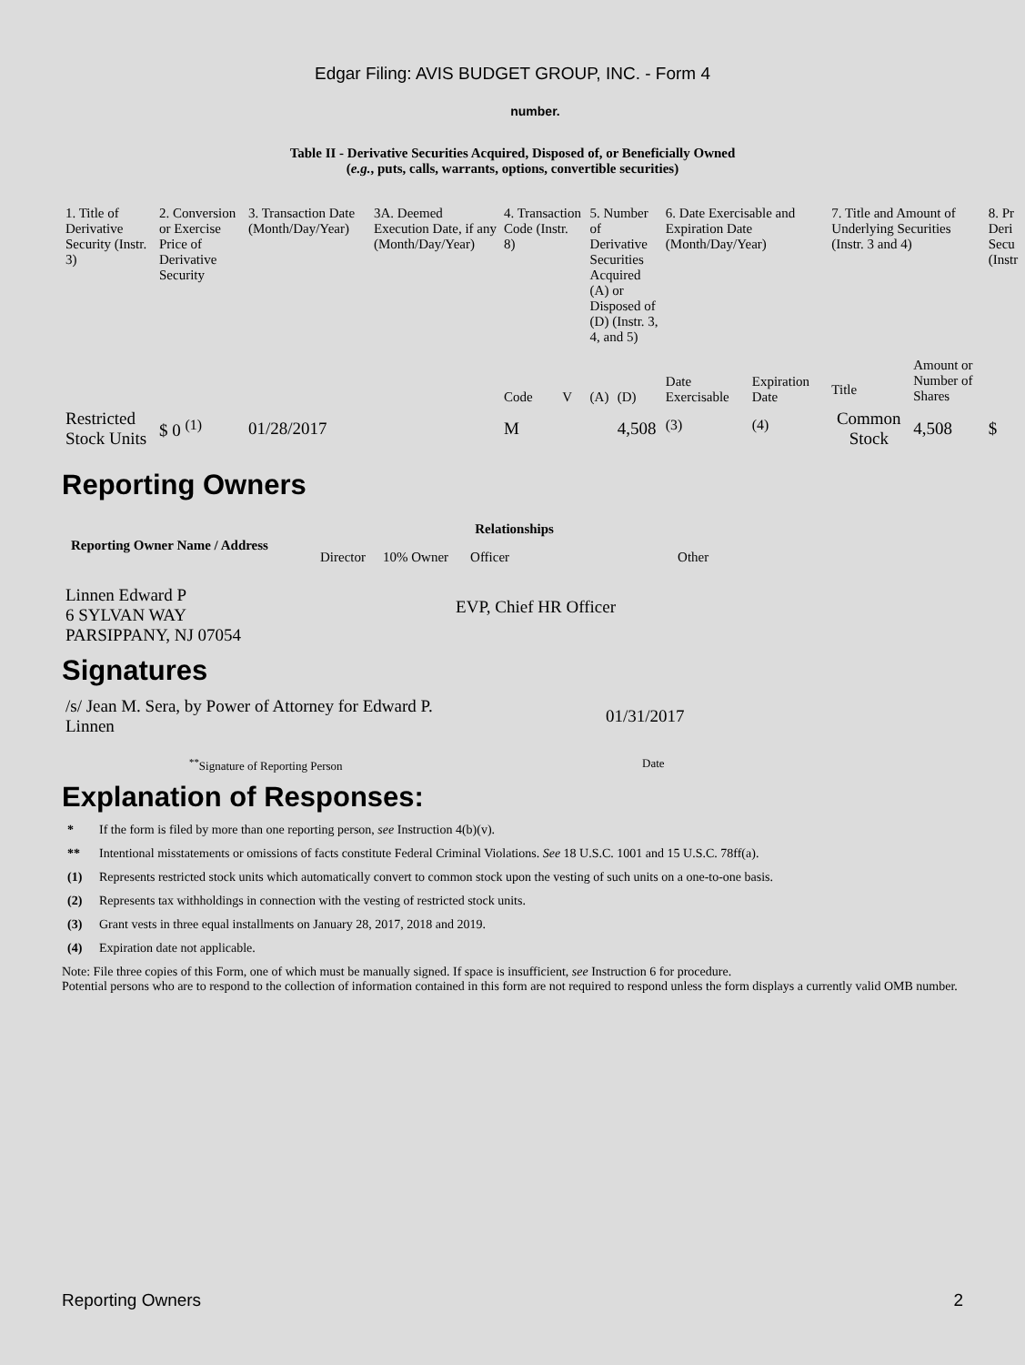Edgar Filing: AVIS BUDGET GROUP, INC. - Form 4
number.
Table II - Derivative Securities Acquired, Disposed of, or Beneficially Owned
(e.g., puts, calls, warrants, options, convertible securities)
| 1. Title of Derivative Security (Instr. 3) | 2. Conversion or Exercise Price of Derivative Security | 3. Transaction Date (Month/Day/Year) | 3A. Deemed Execution Date, if any (Month/Day/Year) | 4. Transaction Code (Instr. 8) | | 5. Number of Derivative Securities Acquired (A) or Disposed of (D) (Instr. 3, 4, and 5) | | 6. Date Exercisable and Expiration Date (Month/Day/Year) | | 7. Title and Amount of Underlying Securities (Instr. 3 and 4) | | 8. Pr Deri Secu (Instr |
| | | | | Code | V | (A) | (D) | Date Exercisable | Expiration Date | Title | Amount or Number of Shares | |
| Restricted Stock Units | $ 0 <sup>(1)</sup> | 01/28/2017 | | M | | | 4,508 | <sup>(3)</sup> | <sup>(4)</sup> | Common Stock | 4,508 | $ |
Reporting Owners
| Reporting Owner Name / Address | Relationships | | | |
| --- | --- | --- | --- | --- |
| | Director | 10% Owner | Officer | Other |
| Linnen Edward P 6 SYLVAN WAY PARSIPPANY, NJ 07054 | | | EVP, Chief HR Officer | |
Signatures
| /s/ Jean M. Sera, by Power of Attorney for Edward P. Linnen | 01/31/2017 |
| <sup>**</sup> Signature of Reporting Person | Date |
Explanation of Responses:
* If the form is filed by more than one reporting person, see Instruction 4(b)(v).
** Intentional misstatements or omissions of facts constitute Federal Criminal Violations. See 18 U.S.C. 1001 and 15 U.S.C. 78ff(a).
(1) Represents restricted stock units which automatically convert to common stock upon the vesting of such units on a one-to-one basis.
(2) Represents tax withholdings in connection with the vesting of restricted stock units.
(3) Grant vests in three equal installments on January 28, 2017, 2018 and 2019.
(4) Expiration date not applicable.
Note: File three copies of this Form, one of which must be manually signed. If space is insufficient, see Instruction 6 for procedure.
Potential persons who are to respond to the collection of information contained in this form are not required to respond unless the form displays a currently valid OMB number.
Reporting Owners 2